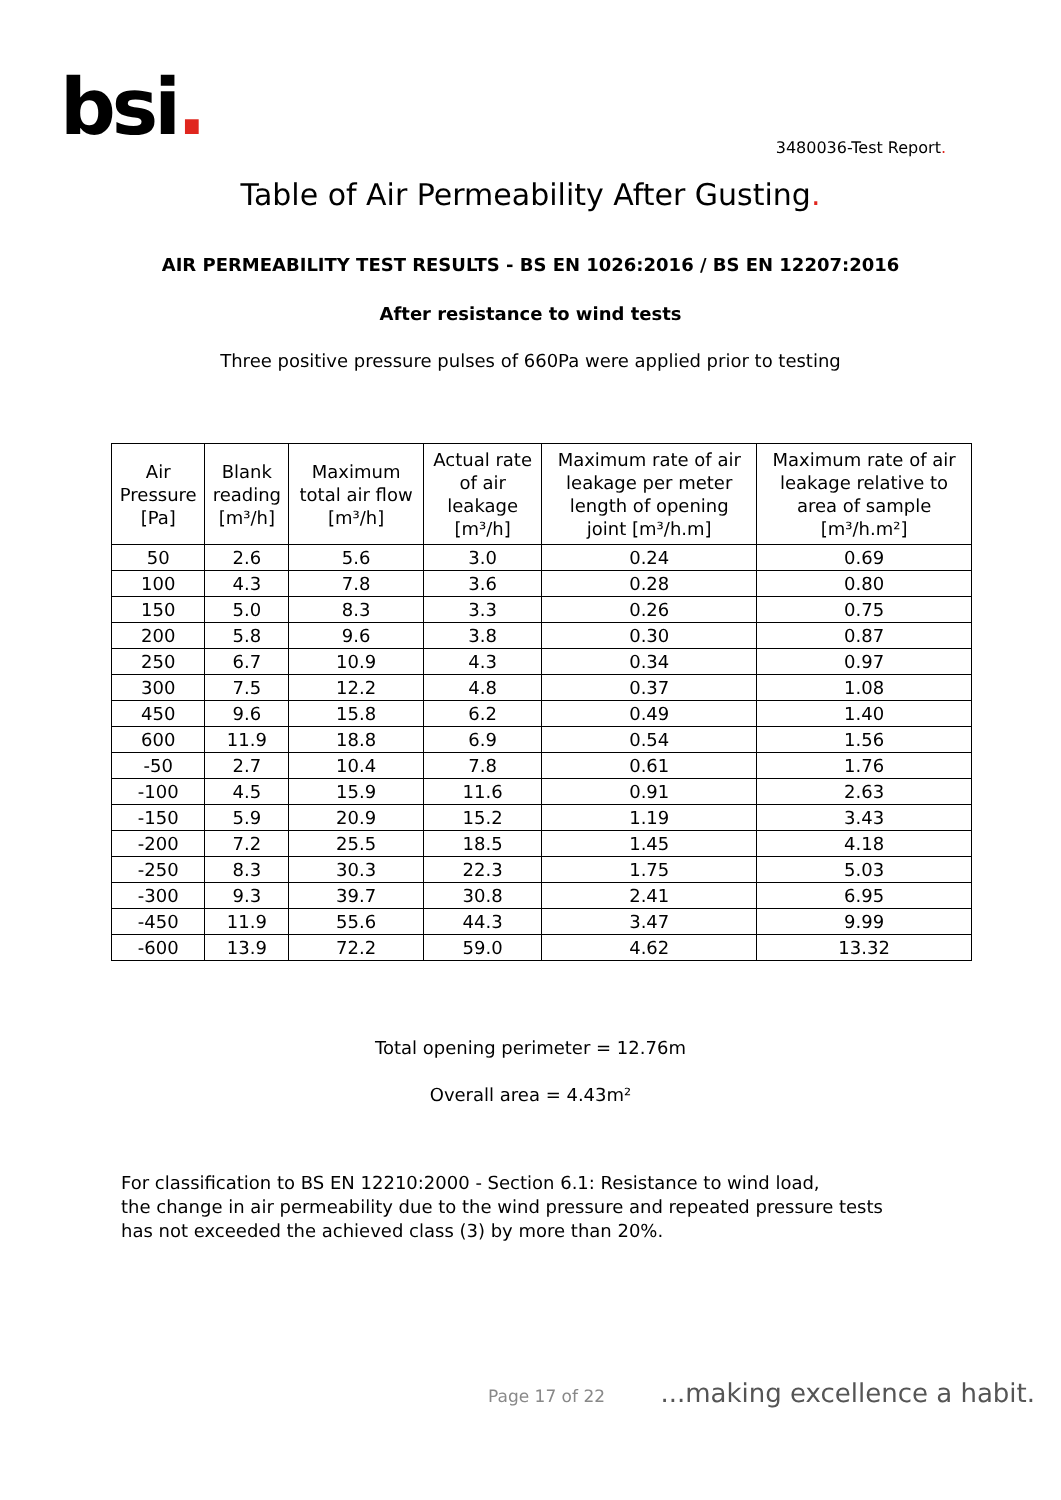bsi.
3480036-Test Report.
Table of Air Permeability After Gusting.
AIR PERMEABILITY TEST RESULTS - BS EN 1026:2016 / BS EN 12207:2016
After resistance to wind tests
Three positive pressure pulses of 660Pa were applied prior to testing
| Air Pressure [Pa] | Blank reading [m³/h] | Maximum total air flow [m³/h] | Actual rate of air leakage [m³/h] | Maximum rate of air leakage per meter length of opening joint [m³/h.m] | Maximum rate of air leakage relative to area of sample [m³/h.m²] |
| --- | --- | --- | --- | --- | --- |
| 50 | 2.6 | 5.6 | 3.0 | 0.24 | 0.69 |
| 100 | 4.3 | 7.8 | 3.6 | 0.28 | 0.80 |
| 150 | 5.0 | 8.3 | 3.3 | 0.26 | 0.75 |
| 200 | 5.8 | 9.6 | 3.8 | 0.30 | 0.87 |
| 250 | 6.7 | 10.9 | 4.3 | 0.34 | 0.97 |
| 300 | 7.5 | 12.2 | 4.8 | 0.37 | 1.08 |
| 450 | 9.6 | 15.8 | 6.2 | 0.49 | 1.40 |
| 600 | 11.9 | 18.8 | 6.9 | 0.54 | 1.56 |
| -50 | 2.7 | 10.4 | 7.8 | 0.61 | 1.76 |
| -100 | 4.5 | 15.9 | 11.6 | 0.91 | 2.63 |
| -150 | 5.9 | 20.9 | 15.2 | 1.19 | 3.43 |
| -200 | 7.2 | 25.5 | 18.5 | 1.45 | 4.18 |
| -250 | 8.3 | 30.3 | 22.3 | 1.75 | 5.03 |
| -300 | 9.3 | 39.7 | 30.8 | 2.41 | 6.95 |
| -450 | 11.9 | 55.6 | 44.3 | 3.47 | 9.99 |
| -600 | 13.9 | 72.2 | 59.0 | 4.62 | 13.32 |
Total opening perimeter = 12.76m
Overall area = 4.43m²
For classification to BS EN 12210:2000 - Section 6.1: Resistance to wind load,
the change in air permeability due to the wind pressure and repeated pressure tests
has not exceeded the achieved class (3) by more than 20%.
Page 17 of 22 ...making excellence a habit.